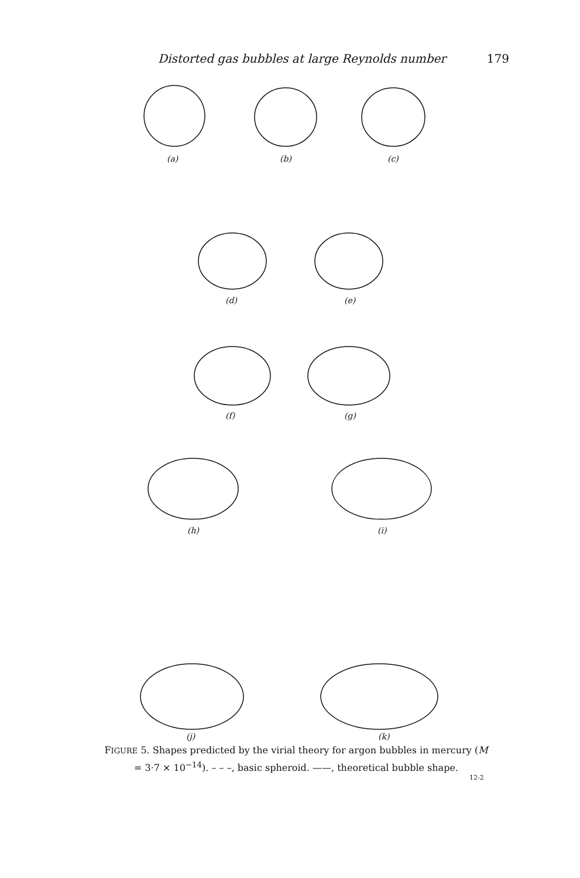Distorted gas bubbles at large Reynolds number 179
(a) (b) (c)
(d) (e)
(f) (g)
(h) (i)
(j) (k)
FIGURE 5. Shapes predicted by the virial theory for argon bubbles in mercury (M = 3·7 × 10<sup>−14</sup>). – – –, basic spheroid. ——, theoretical bubble shape.
12-2